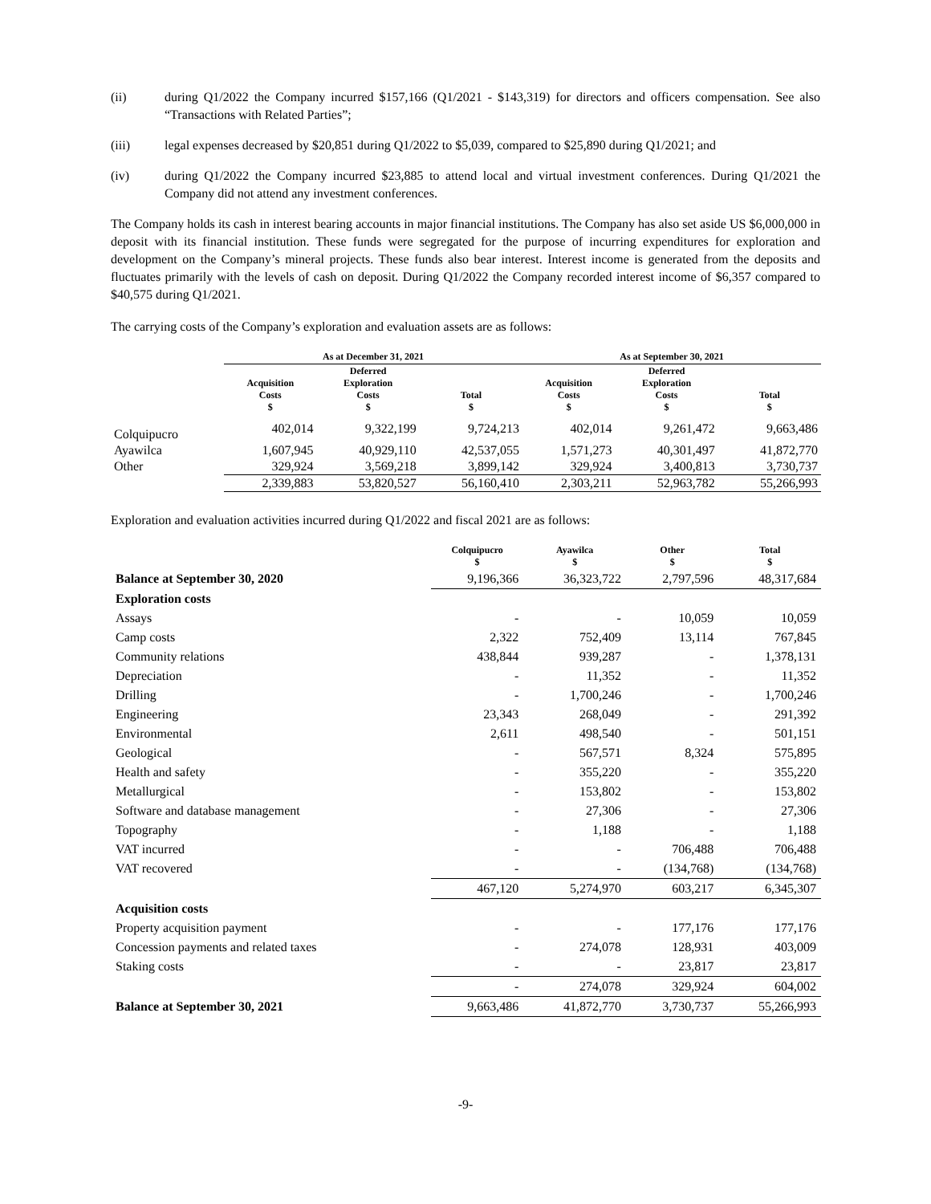(ii) during Q1/2022 the Company incurred $157,166 (Q1/2021 - $143,319) for directors and officers compensation. See also “Transactions with Related Parties”;
(iii) legal expenses decreased by $20,851 during Q1/2022 to $5,039, compared to $25,890 during Q1/2021; and
(iv) during Q1/2022 the Company incurred $23,885 to attend local and virtual investment conferences. During Q1/2021 the Company did not attend any investment conferences.
The Company holds its cash in interest bearing accounts in major financial institutions. The Company has also set aside US $6,000,000 in deposit with its financial institution. These funds were segregated for the purpose of incurring expenditures for exploration and development on the Company’s mineral projects. These funds also bear interest. Interest income is generated from the deposits and fluctuates primarily with the levels of cash on deposit. During Q1/2022 the Company recorded interest income of $6,357 compared to $40,575 during Q1/2021.
The carrying costs of the Company’s exploration and evaluation assets are as follows:
| | As at December 31, 2021 | | | As at September 30, 2021 | | |
| --- | --- | --- | --- | --- | --- | --- |
| | Acquisition Costs $ | Deferred Exploration Costs $ | Total $ | Acquisition Costs $ | Deferred Exploration Costs $ | Total $ |
| Colquipucro | 402,014 | 9,322,199 | 9,724,213 | 402,014 | 9,261,472 | 9,663,486 |
| Ayawilca | 1,607,945 | 40,929,110 | 42,537,055 | 1,571,273 | 40,301,497 | 41,872,770 |
| Other | 329,924 | 3,569,218 | 3,899,142 | 329,924 | 3,400,813 | 3,730,737 |
| | 2,339,883 | 53,820,527 | 56,160,410 | 2,303,211 | 52,963,782 | 55,266,993 |
Exploration and evaluation activities incurred during Q1/2022 and fiscal 2021 are as follows:
| | Colquipucro $ | Ayawilca $ | Other $ | Total $ |
| --- | --- | --- | --- | --- |
| Balance at September 30, 2020 | 9,196,366 | 36,323,722 | 2,797,596 | 48,317,684 |
| Exploration costs | | | | |
| Assays | - | - | 10,059 | 10,059 |
| Camp costs | 2,322 | 752,409 | 13,114 | 767,845 |
| Community relations | 438,844 | 939,287 | - | 1,378,131 |
| Depreciation | - | 11,352 | - | 11,352 |
| Drilling | - | 1,700,246 | - | 1,700,246 |
| Engineering | 23,343 | 268,049 | - | 291,392 |
| Environmental | 2,611 | 498,540 | - | 501,151 |
| Geological | - | 567,571 | 8,324 | 575,895 |
| Health and safety | - | 355,220 | - | 355,220 |
| Metallurgical | - | 153,802 | - | 153,802 |
| Software and database management | - | 27,306 | - | 27,306 |
| Topography | - | 1,188 | - | 1,188 |
| VAT incurred | - | - | 706,488 | 706,488 |
| VAT recovered | - | - | (134,768) | (134,768) |
| | 467,120 | 5,274,970 | 603,217 | 6,345,307 |
| Acquisition costs | | | | |
| Property acquisition payment | - | - | 177,176 | 177,176 |
| Concession payments and related taxes | - | 274,078 | 128,931 | 403,009 |
| Staking costs | - | - | 23,817 | 23,817 |
| | - | 274,078 | 329,924 | 604,002 |
| Balance at September 30, 2021 | 9,663,486 | 41,872,770 | 3,730,737 | 55,266,993 |
-9-